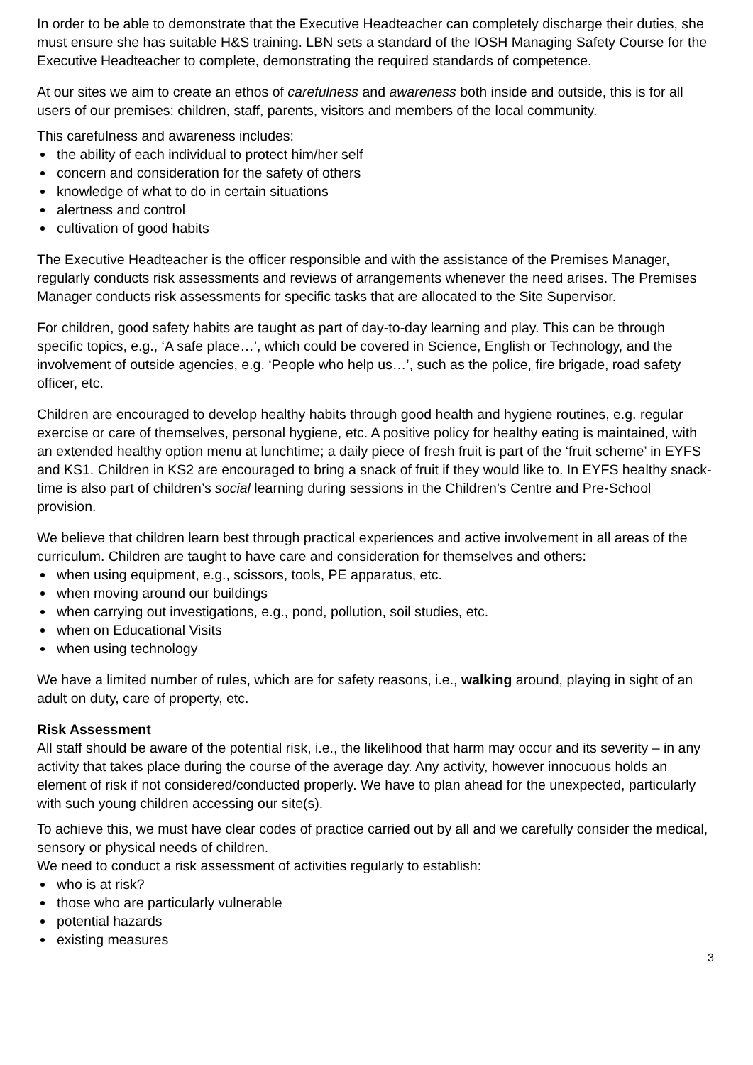In order to be able to demonstrate that the Executive Headteacher can completely discharge their duties, she must ensure she has suitable H&S training. LBN sets a standard of the IOSH Managing Safety Course for the Executive Headteacher to complete, demonstrating the required standards of competence.
At our sites we aim to create an ethos of carefulness and awareness both inside and outside, this is for all users of our premises: children, staff, parents, visitors and members of the local community.
This carefulness and awareness includes:
the ability of each individual to protect him/her self
concern and consideration for the safety of others
knowledge of what to do in certain situations
alertness and control
cultivation of good habits
The Executive Headteacher is the officer responsible and with the assistance of the Premises Manager, regularly conducts risk assessments and reviews of arrangements whenever the need arises. The Premises Manager conducts risk assessments for specific tasks that are allocated to the Site Supervisor.
For children, good safety habits are taught as part of day-to-day learning and play. This can be through specific topics, e.g., ‘A safe place…’, which could be covered in Science, English or Technology, and the involvement of outside agencies, e.g. ‘People who help us…’, such as the police, fire brigade, road safety officer, etc.
Children are encouraged to develop healthy habits through good health and hygiene routines, e.g. regular exercise or care of themselves, personal hygiene, etc. A positive policy for healthy eating is maintained, with an extended healthy option menu at lunchtime; a daily piece of fresh fruit is part of the ‘fruit scheme’ in EYFS and KS1. Children in KS2 are encouraged to bring a snack of fruit if they would like to. In EYFS healthy snack-time is also part of children’s social learning during sessions in the Children’s Centre and Pre-School provision.
We believe that children learn best through practical experiences and active involvement in all areas of the curriculum. Children are taught to have care and consideration for themselves and others:
when using equipment, e.g., scissors, tools, PE apparatus, etc.
when moving around our buildings
when carrying out investigations, e.g., pond, pollution, soil studies, etc.
when on Educational Visits
when using technology
We have a limited number of rules, which are for safety reasons, i.e., walking around, playing in sight of an adult on duty, care of property, etc.
Risk Assessment
All staff should be aware of the potential risk, i.e., the likelihood that harm may occur and its severity – in any activity that takes place during the course of the average day. Any activity, however innocuous holds an element of risk if not considered/conducted properly. We have to plan ahead for the unexpected, particularly with such young children accessing our site(s).
To achieve this, we must have clear codes of practice carried out by all and we carefully consider the medical, sensory or physical needs of children.
We need to conduct a risk assessment of activities regularly to establish:
who is at risk?
those who are particularly vulnerable
potential hazards
existing measures
3